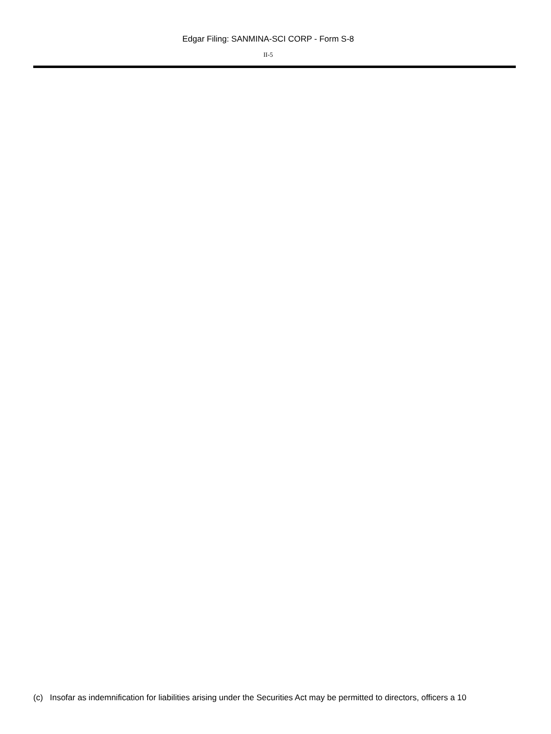Edgar Filing: SANMINA-SCI CORP - Form S-8
II-5
(c) Insofar as indemnification for liabilities arising under the Securities Act may be permitted to directors, officers a 10